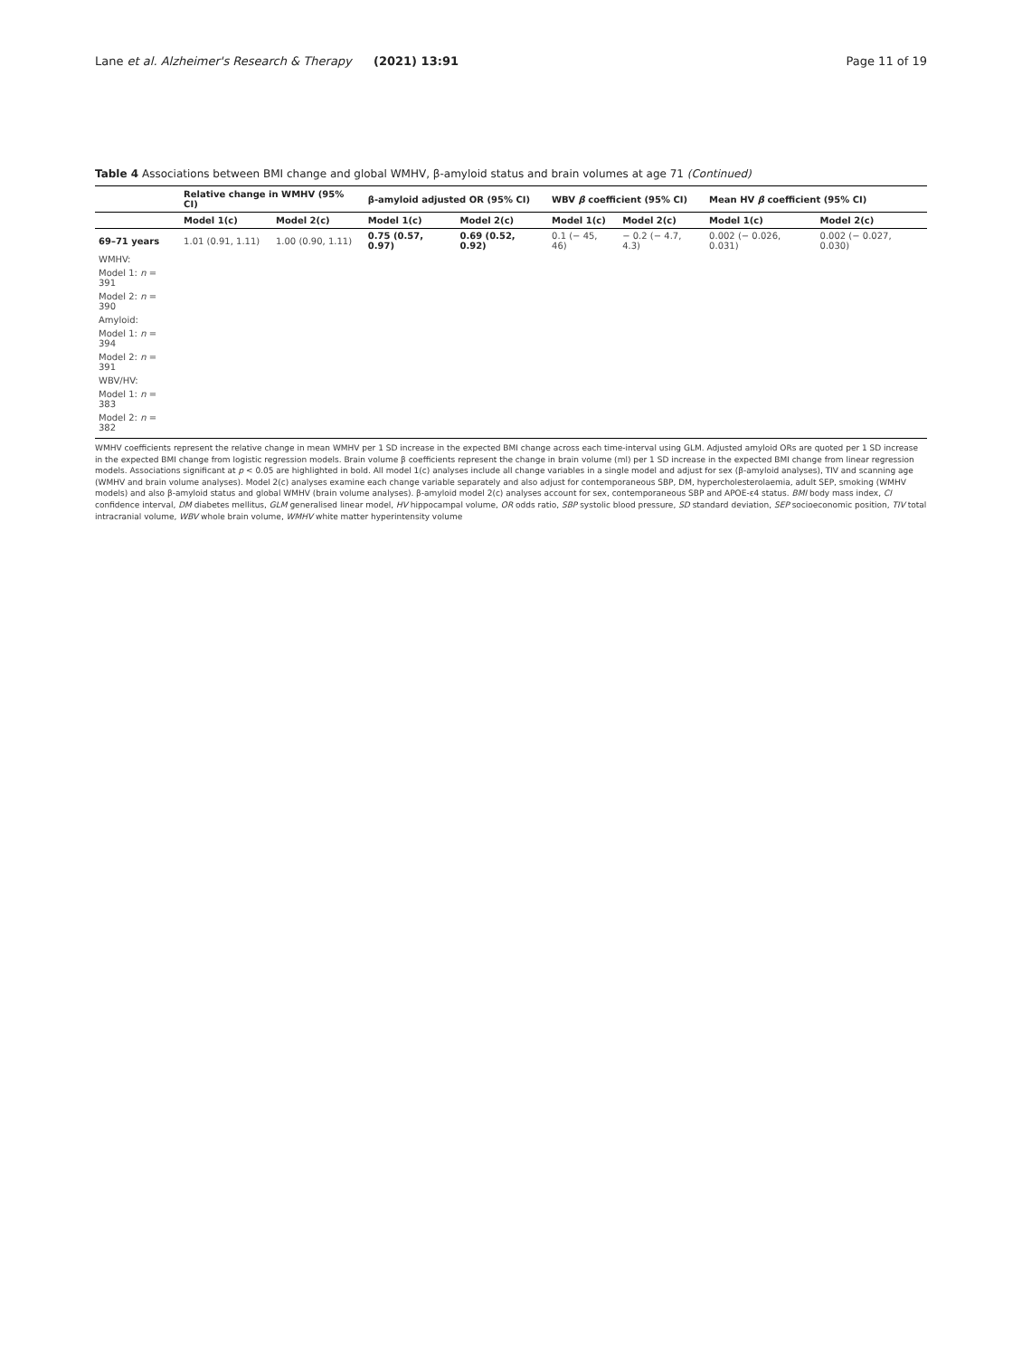Lane et al. Alzheimer's Research & Therapy (2021) 13:91 Page 11 of 19
Table 4 Associations between BMI change and global WMHV, β-amyloid status and brain volumes at age 71 (Continued)
| | Relative change in WMHV (95% CI) | | β-amyloid adjusted OR (95% CI) | | WBV β coefficient (95% CI) | | Mean HV β coefficient (95% CI) | |
| --- | --- | --- | --- | --- | --- | --- | --- | --- |
| | Model 1(c) | Model 2(c) | Model 1(c) | Model 2(c) | Model 1(c) | Model 2(c) | Model 1(c) | Model 2(c) |
| 69–71 years | 1.01 (0.91, 1.11) | 1.00 (0.90, 1.11) | 0.75 (0.57, 0.97) | 0.69 (0.52, 0.92) | 0.1 (− 45, 46) | − 0.2 (− 4.7, 4.3) | 0.002 (− 0.026, 0.031) | 0.002 (− 0.027, 0.030) |
| WMHV: | | | | | | | | |
| Model 1: n = 391 | | | | | | | | |
| Model 2: n = 390 | | | | | | | | |
| Amyloid: | | | | | | | | |
| Model 1: n = 394 | | | | | | | | |
| Model 2: n = 391 | | | | | | | | |
| WBV/HV: | | | | | | | | |
| Model 1: n = 383 | | | | | | | | |
| Model 2: n = 382 | | | | | | | | |
WMHV coefficients represent the relative change in mean WMHV per 1 SD increase in the expected BMI change across each time-interval using GLM. Adjusted amyloid ORs are quoted per 1 SD increase in the expected BMI change from logistic regression models. Brain volume β coefficients represent the change in brain volume (ml) per 1 SD increase in the expected BMI change from linear regression models. Associations significant at p < 0.05 are highlighted in bold. All model 1(c) analyses include all change variables in a single model and adjust for sex (β-amyloid analyses), TIV and scanning age (WMHV and brain volume analyses). Model 2(c) analyses examine each change variable separately and also adjust for contemporaneous SBP, DM, hypercholesterolaemia, adult SEP, smoking (WMHV models) and also β-amyloid status and global WMHV (brain volume analyses). β-amyloid model 2(c) analyses account for sex, contemporaneous SBP and APOE-ε4 status. BMI body mass index, CI confidence interval, DM diabetes mellitus, GLM generalised linear model, HV hippocampal volume, OR odds ratio, SBP systolic blood pressure, SD standard deviation, SEP socioeconomic position, TIV total intracranial volume, WBV whole brain volume, WMHV white matter hyperintensity volume